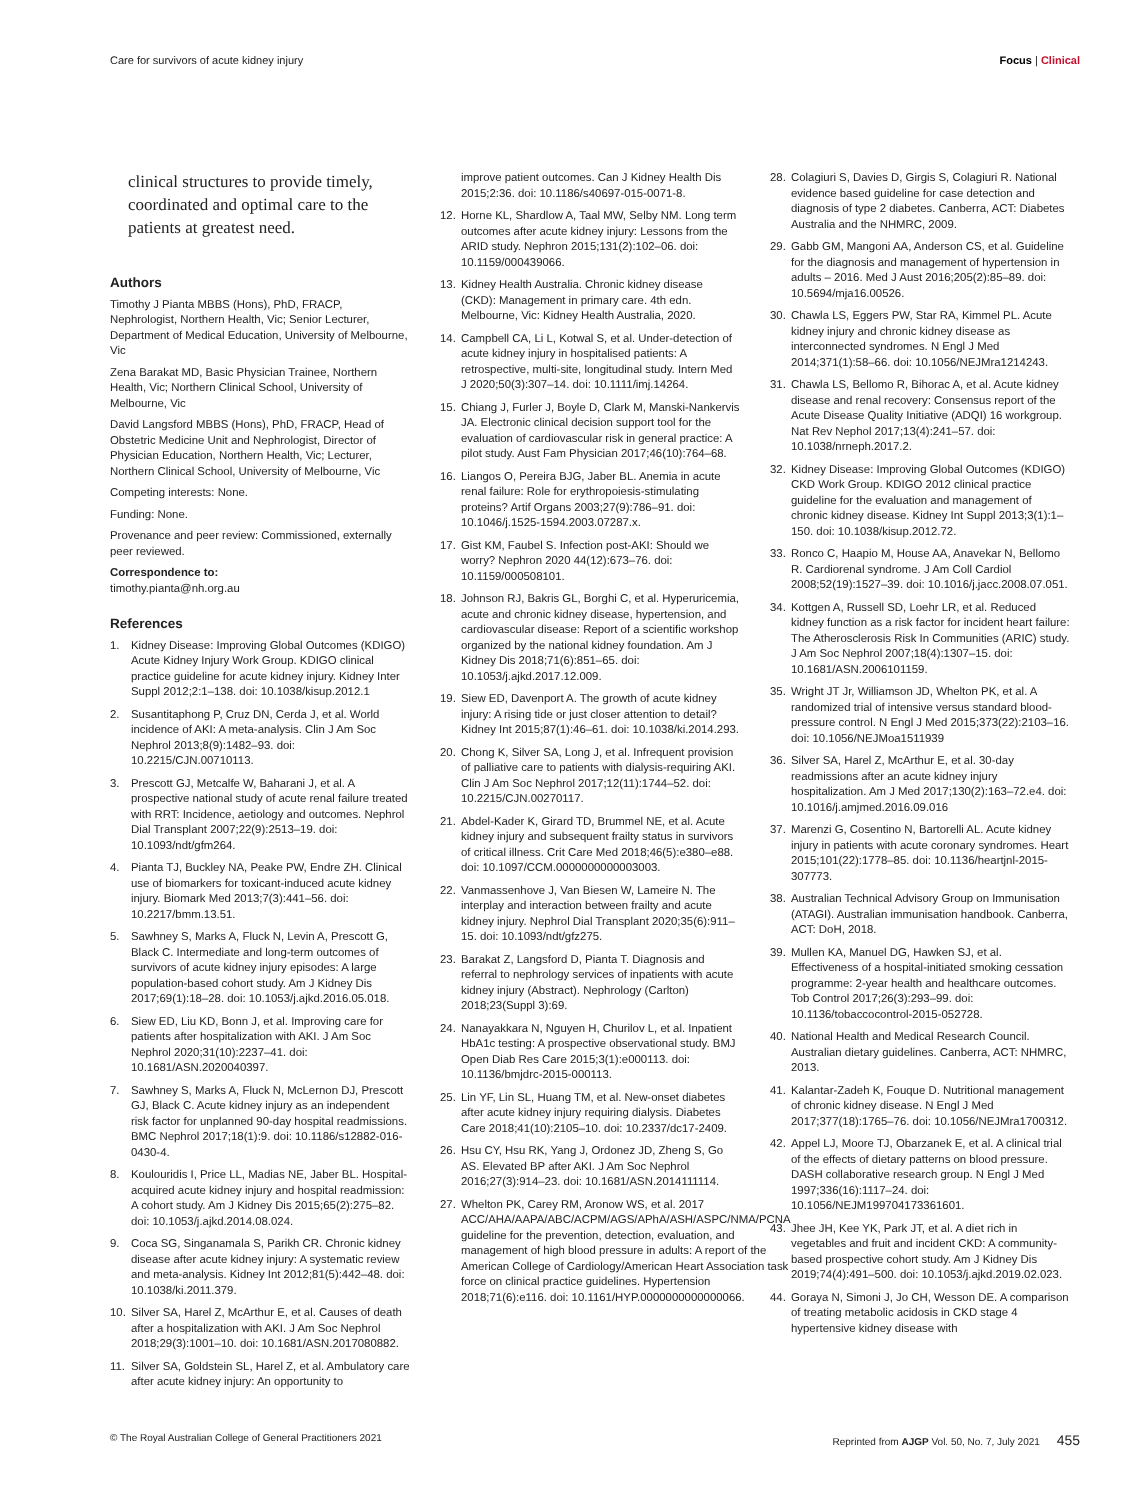Care for survivors of acute kidney injury Focus | Clinical
clinical structures to provide timely, coordinated and optimal care to the patients at greatest need.
Authors
Timothy J Pianta MBBS (Hons), PhD, FRACP, Nephrologist, Northern Health, Vic; Senior Lecturer, Department of Medical Education, University of Melbourne, Vic
Zena Barakat MD, Basic Physician Trainee, Northern Health, Vic; Northern Clinical School, University of Melbourne, Vic
David Langsford MBBS (Hons), PhD, FRACP, Head of Obstetric Medicine Unit and Nephrologist, Director of Physician Education, Northern Health, Vic; Lecturer, Northern Clinical School, University of Melbourne, Vic
Competing interests: None.
Funding: None.
Provenance and peer review: Commissioned, externally peer reviewed.
Correspondence to:
timothy.pianta@nh.org.au
References
1. Kidney Disease: Improving Global Outcomes (KDIGO) Acute Kidney Injury Work Group. KDIGO clinical practice guideline for acute kidney injury. Kidney Inter Suppl 2012;2:1–138. doi: 10.1038/kisup.2012.1
2. Susantitaphong P, Cruz DN, Cerda J, et al. World incidence of AKI: A meta-analysis. Clin J Am Soc Nephrol 2013;8(9):1482–93. doi: 10.2215/CJN.00710113.
3. Prescott GJ, Metcalfe W, Baharani J, et al. A prospective national study of acute renal failure treated with RRT: Incidence, aetiology and outcomes. Nephrol Dial Transplant 2007;22(9):2513–19. doi: 10.1093/ndt/gfm264.
4. Pianta TJ, Buckley NA, Peake PW, Endre ZH. Clinical use of biomarkers for toxicant-induced acute kidney injury. Biomark Med 2013;7(3):441–56. doi: 10.2217/bmm.13.51.
5. Sawhney S, Marks A, Fluck N, Levin A, Prescott G, Black C. Intermediate and long-term outcomes of survivors of acute kidney injury episodes: A large population-based cohort study. Am J Kidney Dis 2017;69(1):18–28. doi: 10.1053/j.ajkd.2016.05.018.
6. Siew ED, Liu KD, Bonn J, et al. Improving care for patients after hospitalization with AKI. J Am Soc Nephrol 2020;31(10):2237–41. doi: 10.1681/ASN.2020040397.
7. Sawhney S, Marks A, Fluck N, McLernon DJ, Prescott GJ, Black C. Acute kidney injury as an independent risk factor for unplanned 90-day hospital readmissions. BMC Nephrol 2017;18(1):9. doi: 10.1186/s12882-016-0430-4.
8. Koulouridis I, Price LL, Madias NE, Jaber BL. Hospital-acquired acute kidney injury and hospital readmission: A cohort study. Am J Kidney Dis 2015;65(2):275–82. doi: 10.1053/j.ajkd.2014.08.024.
9. Coca SG, Singanamala S, Parikh CR. Chronic kidney disease after acute kidney injury: A systematic review and meta-analysis. Kidney Int 2012;81(5):442–48. doi: 10.1038/ki.2011.379.
10. Silver SA, Harel Z, McArthur E, et al. Causes of death after a hospitalization with AKI. J Am Soc Nephrol 2018;29(3):1001–10. doi: 10.1681/ASN.2017080882.
11. Silver SA, Goldstein SL, Harel Z, et al. Ambulatory care after acute kidney injury: An opportunity to
improve patient outcomes. Can J Kidney Health Dis 2015;2:36. doi: 10.1186/s40697-015-0071-8.
12. Horne KL, Shardlow A, Taal MW, Selby NM. Long term outcomes after acute kidney injury: Lessons from the ARID study. Nephron 2015;131(2):102–06. doi: 10.1159/000439066.
13. Kidney Health Australia. Chronic kidney disease (CKD): Management in primary care. 4th edn. Melbourne, Vic: Kidney Health Australia, 2020.
14. Campbell CA, Li L, Kotwal S, et al. Under-detection of acute kidney injury in hospitalised patients: A retrospective, multi-site, longitudinal study. Intern Med J 2020;50(3):307–14. doi: 10.1111/imj.14264.
15. Chiang J, Furler J, Boyle D, Clark M, Manski-Nankervis JA. Electronic clinical decision support tool for the evaluation of cardiovascular risk in general practice: A pilot study. Aust Fam Physician 2017;46(10):764–68.
16. Liangos O, Pereira BJG, Jaber BL. Anemia in acute renal failure: Role for erythropoiesis-stimulating proteins? Artif Organs 2003;27(9):786–91. doi: 10.1046/j.1525-1594.2003.07287.x.
17. Gist KM, Faubel S. Infection post-AKI: Should we worry? Nephron 2020 44(12):673–76. doi: 10.1159/000508101.
18. Johnson RJ, Bakris GL, Borghi C, et al. Hyperuricemia, acute and chronic kidney disease, hypertension, and cardiovascular disease: Report of a scientific workshop organized by the national kidney foundation. Am J Kidney Dis 2018;71(6):851–65. doi: 10.1053/j.ajkd.2017.12.009.
19. Siew ED, Davenport A. The growth of acute kidney injury: A rising tide or just closer attention to detail? Kidney Int 2015;87(1):46–61. doi: 10.1038/ki.2014.293.
20. Chong K, Silver SA, Long J, et al. Infrequent provision of palliative care to patients with dialysis-requiring AKI. Clin J Am Soc Nephrol 2017;12(11):1744–52. doi: 10.2215/CJN.00270117.
21. Abdel-Kader K, Girard TD, Brummel NE, et al. Acute kidney injury and subsequent frailty status in survivors of critical illness. Crit Care Med 2018;46(5):e380–e88. doi: 10.1097/CCM.0000000000003003.
22. Vanmassenhove J, Van Biesen W, Lameire N. The interplay and interaction between frailty and acute kidney injury. Nephrol Dial Transplant 2020;35(6):911–15. doi: 10.1093/ndt/gfz275.
23. Barakat Z, Langsford D, Pianta T. Diagnosis and referral to nephrology services of inpatients with acute kidney injury (Abstract). Nephrology (Carlton) 2018;23(Suppl 3):69.
24. Nanayakkara N, Nguyen H, Churilov L, et al. Inpatient HbA1c testing: A prospective observational study. BMJ Open Diab Res Care 2015;3(1):e000113. doi: 10.1136/bmjdrc-2015-000113.
25. Lin YF, Lin SL, Huang TM, et al. New-onset diabetes after acute kidney injury requiring dialysis. Diabetes Care 2018;41(10):2105–10. doi: 10.2337/dc17-2409.
26. Hsu CY, Hsu RK, Yang J, Ordonez JD, Zheng S, Go AS. Elevated BP after AKI. J Am Soc Nephrol 2016;27(3):914–23. doi: 10.1681/ASN.2014111114.
27. Whelton PK, Carey RM, Aronow WS, et al. 2017 ACC/AHA/AAPA/ABC/ACPM/AGS/APhA/ASH/ASPC/NMA/PCNA guideline for the prevention, detection, evaluation, and management of high blood pressure in adults: A report of the American College of Cardiology/American Heart Association task force on clinical practice guidelines. Hypertension 2018;71(6):e116. doi: 10.1161/HYP.0000000000000066.
28. Colagiuri S, Davies D, Girgis S, Colagiuri R. National evidence based guideline for case detection and diagnosis of type 2 diabetes. Canberra, ACT: Diabetes Australia and the NHMRC, 2009.
29. Gabb GM, Mangoni AA, Anderson CS, et al. Guideline for the diagnosis and management of hypertension in adults – 2016. Med J Aust 2016;205(2):85–89. doi: 10.5694/mja16.00526.
30. Chawla LS, Eggers PW, Star RA, Kimmel PL. Acute kidney injury and chronic kidney disease as interconnected syndromes. N Engl J Med 2014;371(1):58–66. doi: 10.1056/NEJMra1214243.
31. Chawla LS, Bellomo R, Bihorac A, et al. Acute kidney disease and renal recovery: Consensus report of the Acute Disease Quality Initiative (ADQI) 16 workgroup. Nat Rev Nephol 2017;13(4):241–57. doi: 10.1038/nrneph.2017.2.
32. Kidney Disease: Improving Global Outcomes (KDIGO) CKD Work Group. KDIGO 2012 clinical practice guideline for the evaluation and management of chronic kidney disease. Kidney Int Suppl 2013;3(1):1–150. doi: 10.1038/kisup.2012.72.
33. Ronco C, Haapio M, House AA, Anavekar N, Bellomo R. Cardiorenal syndrome. J Am Coll Cardiol 2008;52(19):1527–39. doi: 10.1016/j.jacc.2008.07.051.
34. Kottgen A, Russell SD, Loehr LR, et al. Reduced kidney function as a risk factor for incident heart failure: The Atherosclerosis Risk In Communities (ARIC) study. J Am Soc Nephrol 2007;18(4):1307–15. doi: 10.1681/ASN.2006101159.
35. Wright JT Jr, Williamson JD, Whelton PK, et al. A randomized trial of intensive versus standard blood-pressure control. N Engl J Med 2015;373(22):2103–16. doi: 10.1056/NEJMoa1511939
36. Silver SA, Harel Z, McArthur E, et al. 30-day readmissions after an acute kidney injury hospitalization. Am J Med 2017;130(2):163–72.e4. doi: 10.1016/j.amjmed.2016.09.016
37. Marenzi G, Cosentino N, Bartorelli AL. Acute kidney injury in patients with acute coronary syndromes. Heart 2015;101(22):1778–85. doi: 10.1136/heartjnl-2015-307773.
38. Australian Technical Advisory Group on Immunisation (ATAGI). Australian immunisation handbook. Canberra, ACT: DoH, 2018.
39. Mullen KA, Manuel DG, Hawken SJ, et al. Effectiveness of a hospital-initiated smoking cessation programme: 2-year health and healthcare outcomes. Tob Control 2017;26(3):293–99. doi: 10.1136/tobaccocontrol-2015-052728.
40. National Health and Medical Research Council. Australian dietary guidelines. Canberra, ACT: NHMRC, 2013.
41. Kalantar-Zadeh K, Fouque D. Nutritional management of chronic kidney disease. N Engl J Med 2017;377(18):1765–76. doi: 10.1056/NEJMra1700312.
42. Appel LJ, Moore TJ, Obarzanek E, et al. A clinical trial of the effects of dietary patterns on blood pressure. DASH collaborative research group. N Engl J Med 1997;336(16):1117–24. doi: 10.1056/NEJM199704173361601.
43. Jhee JH, Kee YK, Park JT, et al. A diet rich in vegetables and fruit and incident CKD: A community-based prospective cohort study. Am J Kidney Dis 2019;74(4):491–500. doi: 10.1053/j.ajkd.2019.02.023.
44. Goraya N, Simoni J, Jo CH, Wesson DE. A comparison of treating metabolic acidosis in CKD stage 4 hypertensive kidney disease with
© The Royal Australian College of General Practitioners 2021 Reprinted from AJGP Vol. 50, No. 7, July 2021 455